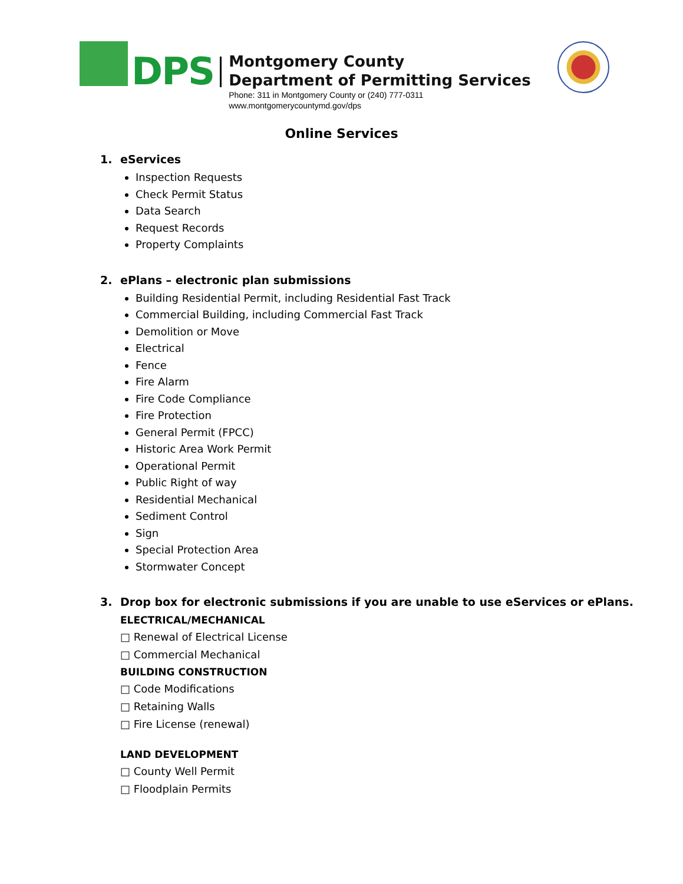DPS
Montgomery County
Department of Permitting Services
Phone: 311 in Montgomery County or (240) 777-0311
www.montgomerycountymd.gov/dps
Online Services
1. eServices
Inspection Requests
Check Permit Status
Data Search
Request Records
Property Complaints
2. ePlans – electronic plan submissions
Building Residential Permit, including Residential Fast Track
Commercial Building, including Commercial Fast Track
Demolition or Move
Electrical
Fence
Fire Alarm
Fire Code Compliance
Fire Protection
General Permit (FPCC)
Historic Area Work Permit
Operational Permit
Public Right of way
Residential Mechanical
Sediment Control
Sign
Special Protection Area
Stormwater Concept
3. Drop box for electronic submissions if you are unable to use eServices or ePlans.
ELECTRICAL/MECHANICAL
□ Renewal of Electrical License
□ Commercial Mechanical
BUILDING CONSTRUCTION
□ Code Modifications
□ Retaining Walls
□ Fire License (renewal)
LAND DEVELOPMENT
□ County Well Permit
□ Floodplain Permits